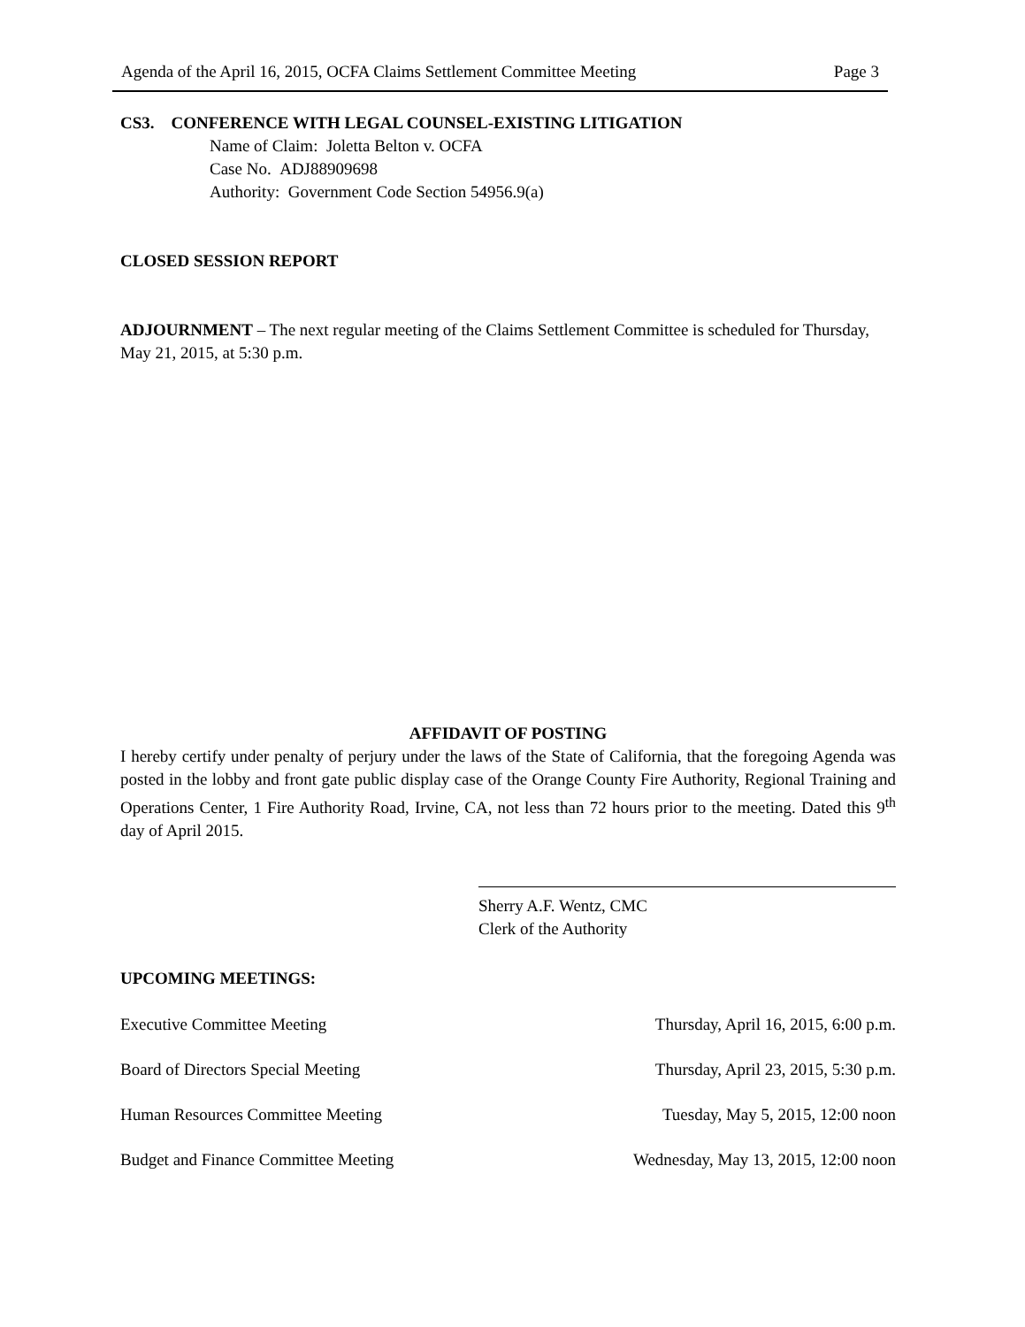Agenda of the April 16, 2015, OCFA Claims Settlement Committee Meeting Page 3
CS3. CONFERENCE WITH LEGAL COUNSEL-EXISTING LITIGATION
Name of Claim: Joletta Belton v. OCFA
Case No. ADJ88909698
Authority: Government Code Section 54956.9(a)
CLOSED SESSION REPORT
ADJOURNMENT – The next regular meeting of the Claims Settlement Committee is scheduled for Thursday, May 21, 2015, at 5:30 p.m.
AFFIDAVIT OF POSTING
I hereby certify under penalty of perjury under the laws of the State of California, that the foregoing Agenda was posted in the lobby and front gate public display case of the Orange County Fire Authority, Regional Training and Operations Center, 1 Fire Authority Road, Irvine, CA, not less than 72 hours prior to the meeting. Dated this 9<sup>th</sup> day of April 2015.
Sherry A.F. Wentz, CMC
Clerk of the Authority
UPCOMING MEETINGS:
Executive Committee Meeting Thursday, April 16, 2015, 6:00 p.m.
Board of Directors Special Meeting Thursday, April 23, 2015, 5:30 p.m.
Human Resources Committee Meeting Tuesday, May 5, 2015, 12:00 noon
Budget and Finance Committee Meeting Wednesday, May 13, 2015, 12:00 noon